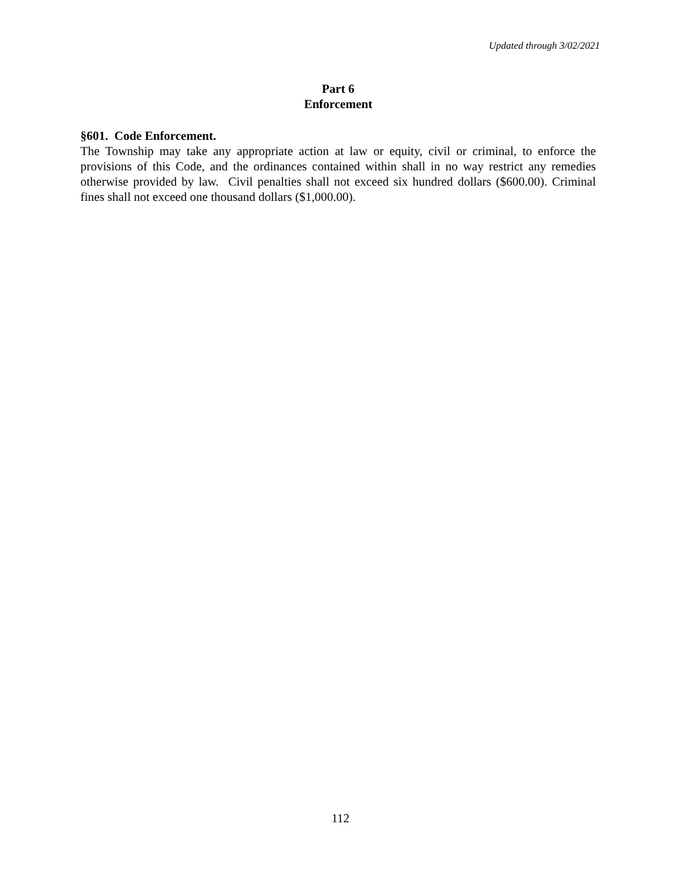Updated through 3/02/2021
Part 6
Enforcement
§601. Code Enforcement.
The Township may take any appropriate action at law or equity, civil or criminal, to enforce the provisions of this Code, and the ordinances contained within shall in no way restrict any remedies otherwise provided by law. Civil penalties shall not exceed six hundred dollars ($600.00). Criminal fines shall not exceed one thousand dollars ($1,000.00).
112